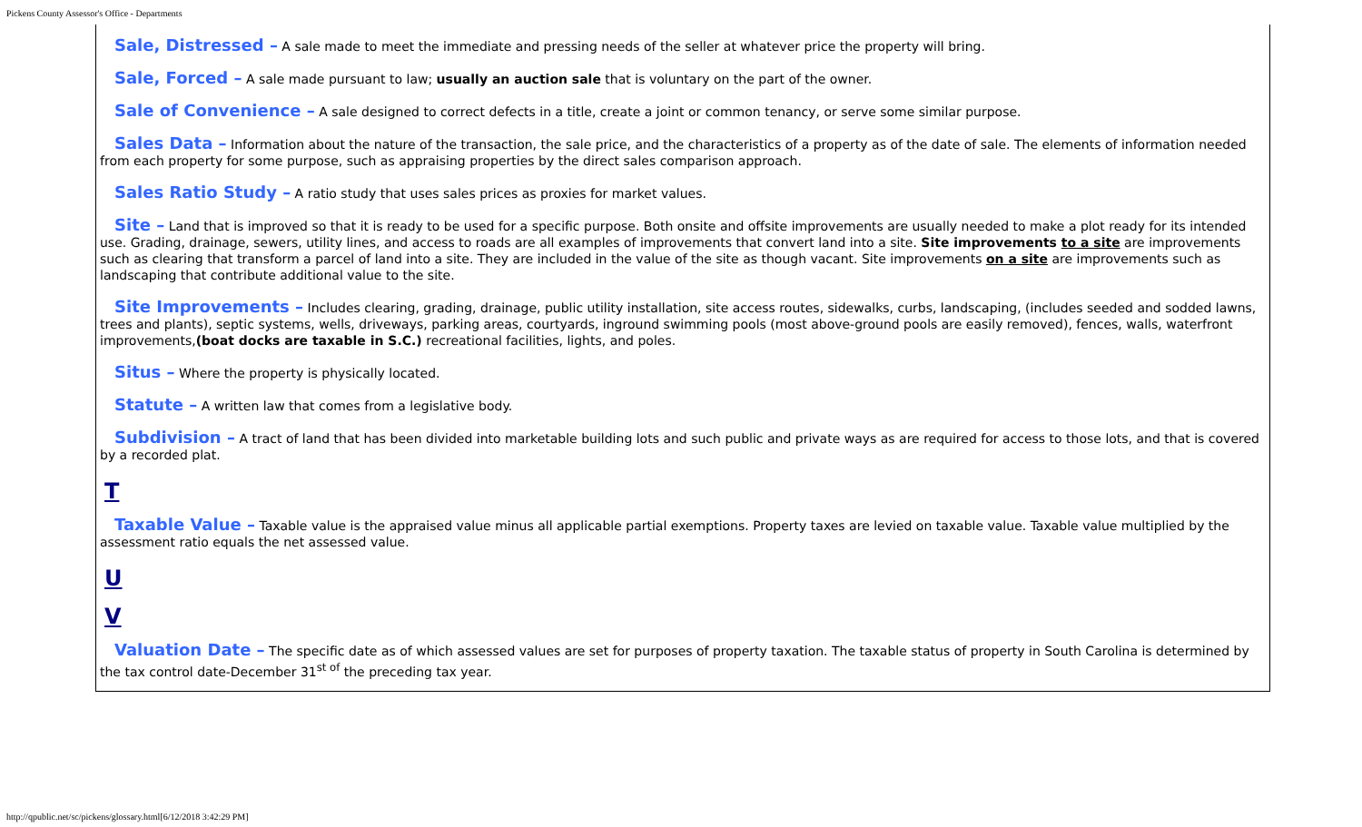Pickens County Assessor's Office - Departments
Sale, Distressed – A sale made to meet the immediate and pressing needs of the seller at whatever price the property will bring.
Sale, Forced – A sale made pursuant to law; usually an auction sale that is voluntary on the part of the owner.
Sale of Convenience – A sale designed to correct defects in a title, create a joint or common tenancy, or serve some similar purpose.
Sales Data – Information about the nature of the transaction, the sale price, and the characteristics of a property as of the date of sale. The elements of information needed from each property for some purpose, such as appraising properties by the direct sales comparison approach.
Sales Ratio Study – A ratio study that uses sales prices as proxies for market values.
Site – Land that is improved so that it is ready to be used for a specific purpose. Both onsite and offsite improvements are usually needed to make a plot ready for its intended use. Grading, drainage, sewers, utility lines, and access to roads are all examples of improvements that convert land into a site. Site improvements to a site are improvements such as clearing that transform a parcel of land into a site. They are included in the value of the site as though vacant. Site improvements on a site are improvements such as landscaping that contribute additional value to the site.
Site Improvements – Includes clearing, grading, drainage, public utility installation, site access routes, sidewalks, curbs, landscaping, (includes seeded and sodded lawns, trees and plants), septic systems, wells, driveways, parking areas, courtyards, inground swimming pools (most above-ground pools are easily removed), fences, walls, waterfront improvements,(boat docks are taxable in S.C.) recreational facilities, lights, and poles.
Situs – Where the property is physically located.
Statute – A written law that comes from a legislative body.
Subdivision – A tract of land that has been divided into marketable building lots and such public and private ways as are required for access to those lots, and that is covered by a recorded plat.
T
Taxable Value – Taxable value is the appraised value minus all applicable partial exemptions. Property taxes are levied on taxable value. Taxable value multiplied by the assessment ratio equals the net assessed value.
U
V
Valuation Date – The specific date as of which assessed values are set for purposes of property taxation. The taxable status of property in South Carolina is determined by the tax control date-December 31<sup>st of</sup> the preceding tax year.
http://qpublic.net/sc/pickens/glossary.html[6/12/2018 3:42:29 PM]